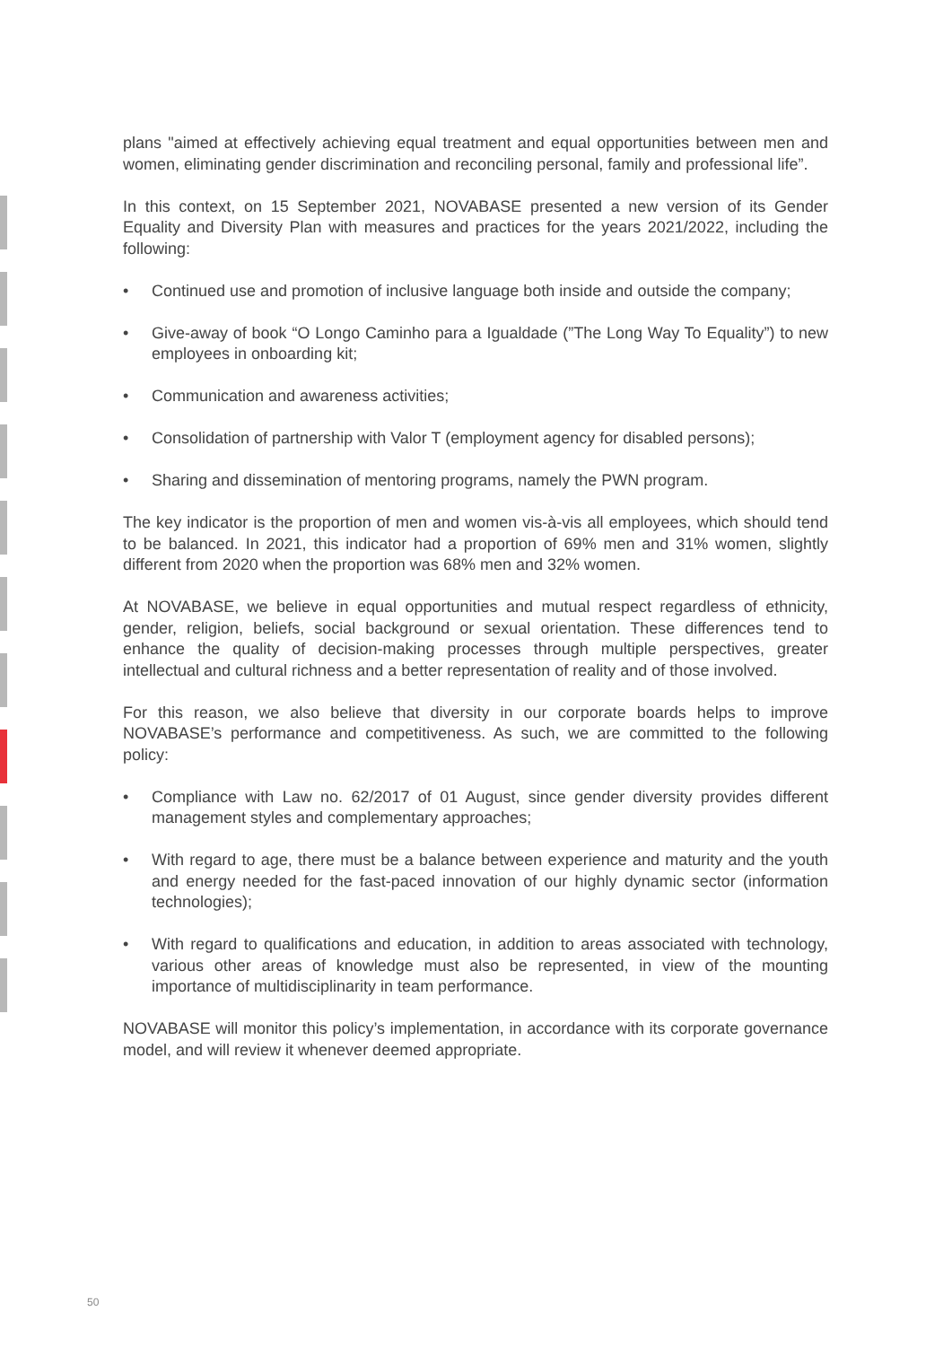plans "aimed at effectively achieving equal treatment and equal opportunities between men and women, eliminating gender discrimination and reconciling personal, family and professional life”.
In this context, on 15 September 2021, NOVABASE presented a new version of its Gender Equality and Diversity Plan with measures and practices for the years 2021/2022, including the following:
• Continued use and promotion of inclusive language both inside and outside the company;
• Give-away of book “O Longo Caminho para a Igualdade (”The Long Way To Equality”) to new employees in onboarding kit;
• Communication and awareness activities;
• Consolidation of partnership with Valor T (employment agency for disabled persons);
• Sharing and dissemination of mentoring programs, namely the PWN program.
The key indicator is the proportion of men and women vis-à-vis all employees, which should tend to be balanced. In 2021, this indicator had a proportion of 69% men and 31% women, slightly different from 2020 when the proportion was 68% men and 32% women.
At NOVABASE, we believe in equal opportunities and mutual respect regardless of ethnicity, gender, religion, beliefs, social background or sexual orientation. These differences tend to enhance the quality of decision-making processes through multiple perspectives, greater intellectual and cultural richness and a better representation of reality and of those involved.
For this reason, we also believe that diversity in our corporate boards helps to improve NOVABASE’s performance and competitiveness. As such, we are committed to the following policy:
• Compliance with Law no. 62/2017 of 01 August, since gender diversity provides different management styles and complementary approaches;
• With regard to age, there must be a balance between experience and maturity and the youth and energy needed for the fast-paced innovation of our highly dynamic sector (information technologies);
• With regard to qualifications and education, in addition to areas associated with technology, various other areas of knowledge must also be represented, in view of the mounting importance of multidisciplinarity in team performance.
NOVABASE will monitor this policy’s implementation, in accordance with its corporate governance model, and will review it whenever deemed appropriate.
50